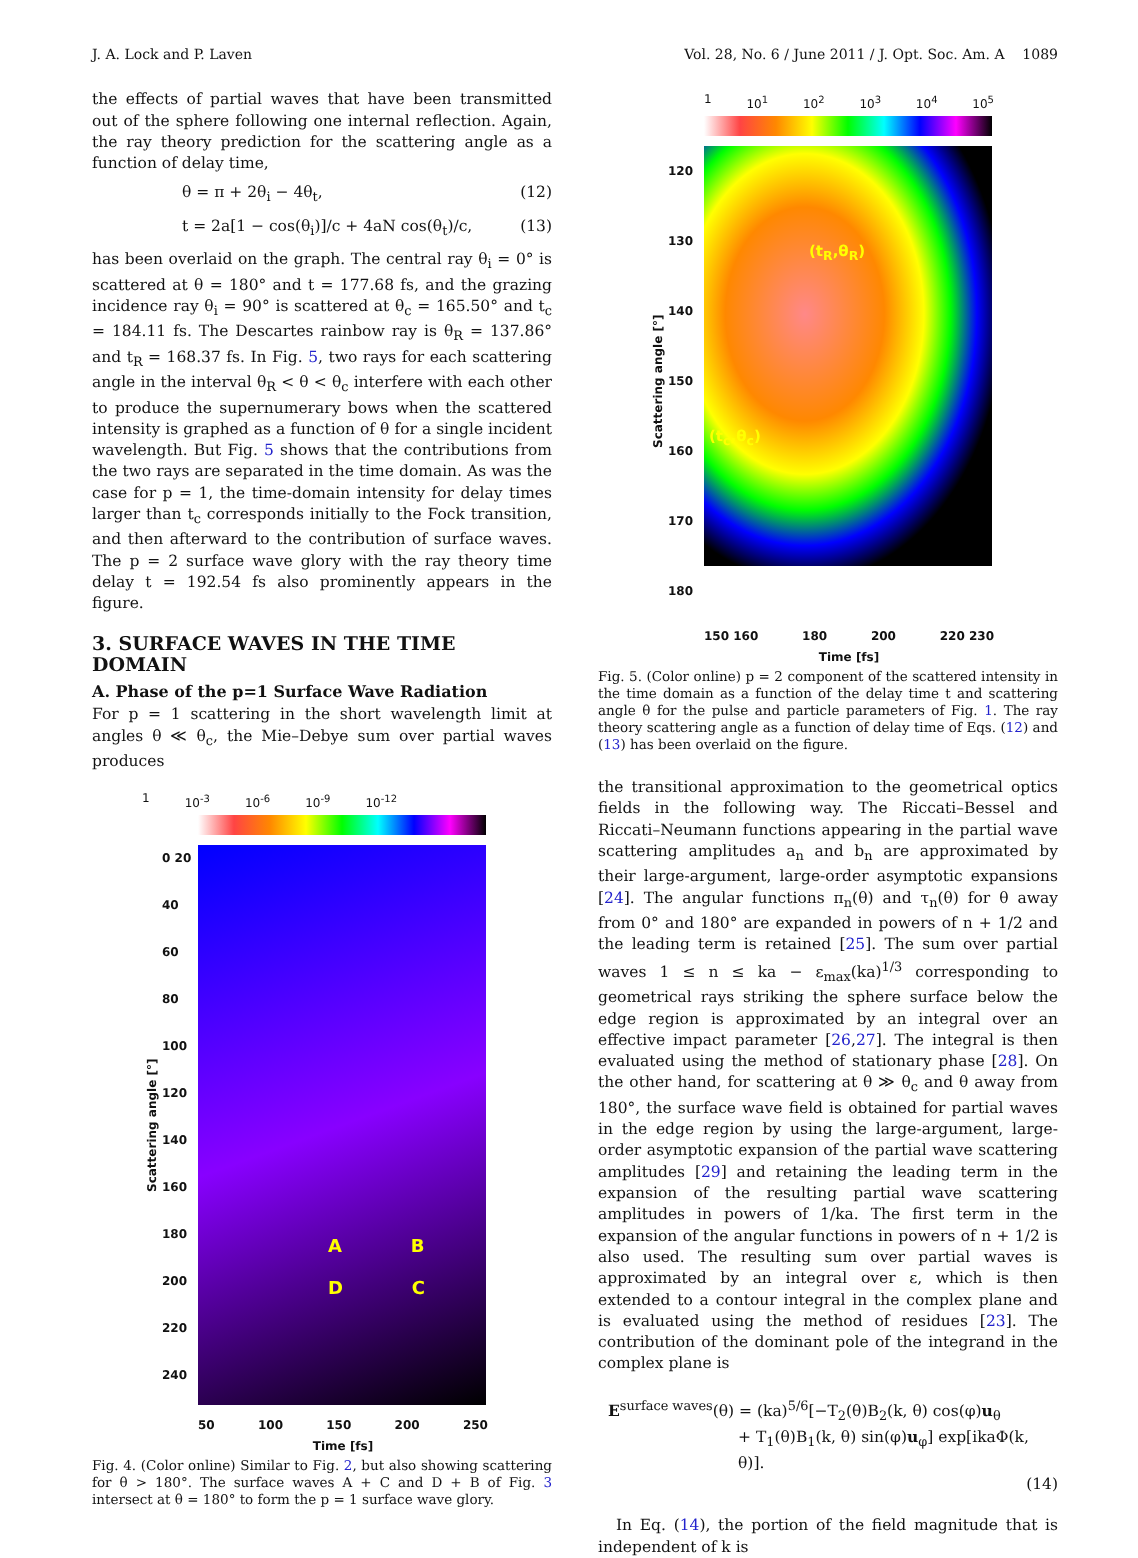J. A. Lock and P. Laven Vol. 28, No. 6 / June 2011 / J. Opt. Soc. Am. A 1089
the effects of partial waves that have been transmitted out of the sphere following one internal reflection. Again, the ray theory prediction for the scattering angle as a function of delay time,
θ = π + 2θ<sub>i</sub> − 4θ<sub>t</sub>, (12)
t = 2a[1 − cos(θ<sub>i</sub>)]/c + 4aN cos(θ<sub>t</sub>)/c, (13)
has been overlaid on the graph. The central ray θ<sub>i</sub> = 0° is scattered at θ = 180° and t = 177.68 fs, and the grazing incidence ray θ<sub>i</sub> = 90° is scattered at θ<sub>c</sub> = 165.50° and t<sub>c</sub> = 184.11 fs. The Descartes rainbow ray is θ<sub>R</sub> = 137.86° and t<sub>R</sub> = 168.37 fs. In Fig. 5, two rays for each scattering angle in the interval θ<sub>R</sub> < θ < θ<sub>c</sub> interfere with each other to produce the supernumerary bows when the scattered intensity is graphed as a function of θ for a single incident wavelength. But Fig. 5 shows that the contributions from the two rays are separated in the time domain. As was the case for p = 1, the time-domain intensity for delay times larger than t<sub>c</sub> corresponds initially to the Fock transition, and then afterward to the contribution of surface waves. The p = 2 surface wave glory with the ray theory time delay t = 192.54 fs also prominently appears in the figure.
3. SURFACE WAVES IN THE TIME DOMAIN
A. Phase of the p=1 Surface Wave Radiation
For p = 1 scattering in the short wavelength limit at angles θ ≪ θ<sub>c</sub>, the Mie–Debye sum over partial waves produces
1 10<sup>-3</sup> 10<sup>-6</sup> 10<sup>-9</sup> 10<sup>-12</sup>
Scattering angle [°]
0 20 40 60 80 100 120 140 160 180 200 220 240
A B
D C
50 100 150 200 250
Time [fs]
Fig. 4. (Color online) Similar to Fig. 2, but also showing scattering for θ > 180°. The surface waves A + C and D + B of Fig. 3 intersect at θ = 180° to form the p = 1 surface wave glory.
1 10<sup>1</sup> 10<sup>2</sup> 10<sup>3</sup> 10<sup>4</sup> 10<sup>5</sup>
Scattering angle [°]
120 130 140 150 160 170 180
(t<sub>R</sub>,θ<sub>R</sub>)
(t<sub>c</sub>,θ<sub>c</sub>)
150 160 180 200 220 230
Time [fs]
Fig. 5. (Color online) p = 2 component of the scattered intensity in the time domain as a function of the delay time t and scattering angle θ for the pulse and particle parameters of Fig. 1. The ray theory scattering angle as a function of delay time of Eqs. (12) and (13) has been overlaid on the figure.
the transitional approximation to the geometrical optics fields in the following way. The Riccati–Bessel and Riccati–Neumann functions appearing in the partial wave scattering amplitudes a<sub>n</sub> and b<sub>n</sub> are approximated by their large-argument, large-order asymptotic expansions [24]. The angular functions π<sub>n</sub>(θ) and τ<sub>n</sub>(θ) for θ away from 0° and 180° are expanded in powers of n + 1/2 and the leading term is retained [25]. The sum over partial waves 1 ≤ n ≤ ka − ε<sub>max</sub>(ka)<sup>1/3</sup> corresponding to geometrical rays striking the sphere surface below the edge region is approximated by an integral over an effective impact parameter [26,27]. The integral is then evaluated using the method of stationary phase [28]. On the other hand, for scattering at θ ≫ θ<sub>c</sub> and θ away from 180°, the surface wave field is obtained for partial waves in the edge region by using the large-argument, large-order asymptotic expansion of the partial wave scattering amplitudes [29] and retaining the leading term in the expansion of the resulting partial wave scattering amplitudes in powers of 1/ka. The first term in the expansion of the angular functions in powers of n + 1/2 is also used. The resulting sum over partial waves is approximated by an integral over ε, which is then extended to a contour integral in the complex plane and is evaluated using the method of residues [23]. The contribution of the dominant pole of the integrand in the complex plane is
E<sup>surface waves</sup>(θ) = (ka)<sup>5/6</sup>[−T<sub>2</sub>(θ)B<sub>2</sub>(k, θ) cos(φ)u<sub>θ</sub>
+ T<sub>1</sub>(θ)B<sub>1</sub>(k, θ) sin(φ)u<sub>φ</sub>] exp[ikaΦ(k, θ)].
(14)
In Eq. (14), the portion of the field magnitude that is independent of k is